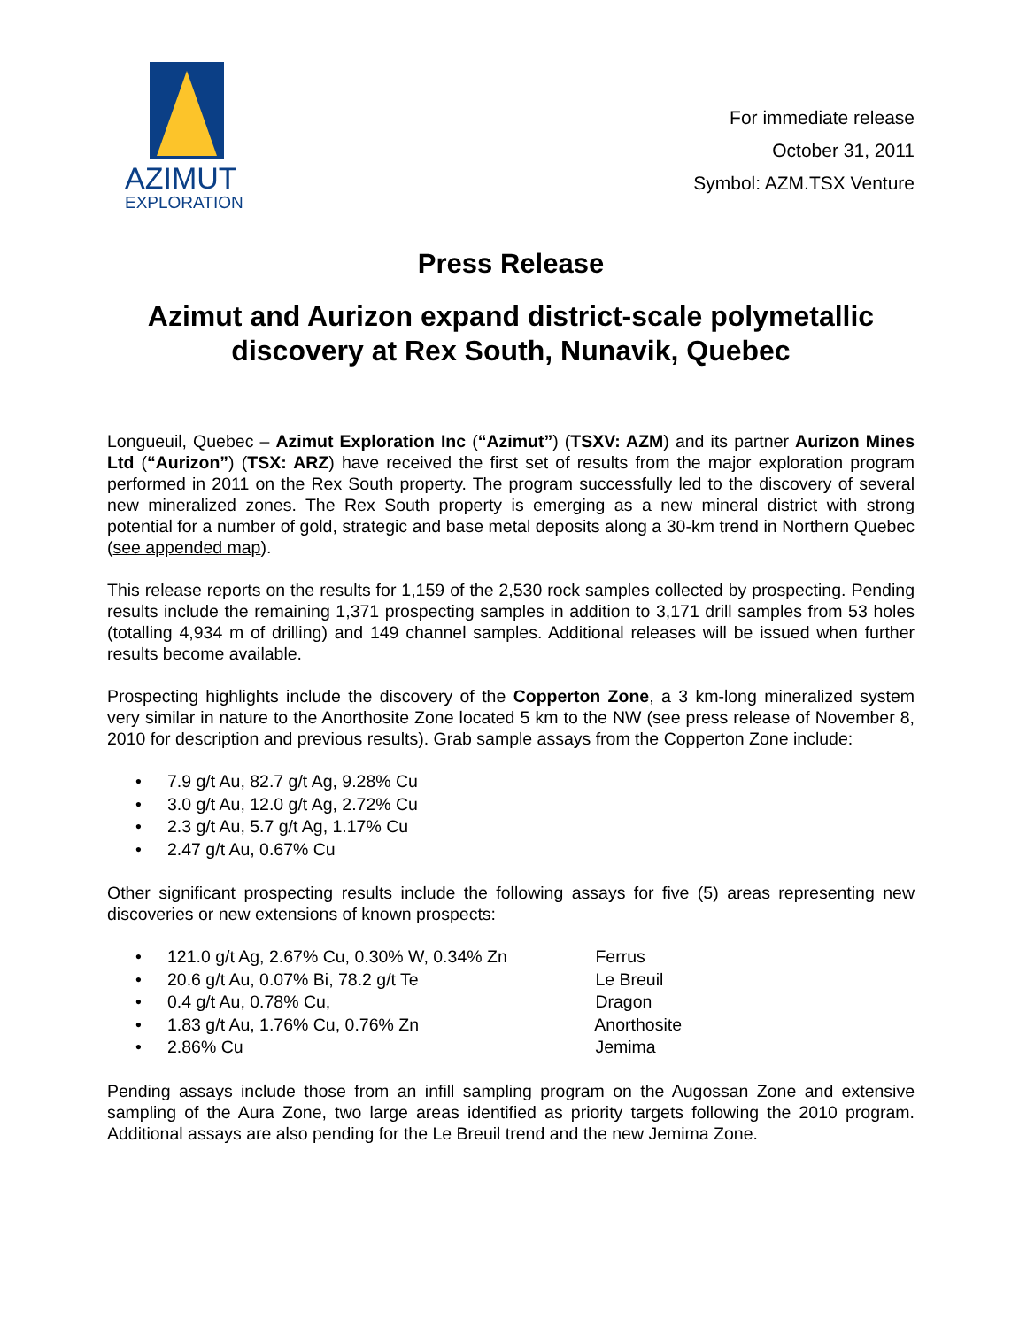AZIMUT
EXPLORATION
For immediate release
October 31, 2011
Symbol: AZM.TSX Venture
Press Release
Azimut and Aurizon expand district-scale polymetallic discovery at Rex South, Nunavik, Quebec
Longueuil, Quebec – Azimut Exploration Inc (“Azimut”) (TSXV: AZM) and its partner Aurizon Mines Ltd (“Aurizon”) (TSX: ARZ) have received the first set of results from the major exploration program performed in 2011 on the Rex South property. The program successfully led to the discovery of several new mineralized zones. The Rex South property is emerging as a new mineral district with strong potential for a number of gold, strategic and base metal deposits along a 30-km trend in Northern Quebec (see appended map).
This release reports on the results for 1,159 of the 2,530 rock samples collected by prospecting. Pending results include the remaining 1,371 prospecting samples in addition to 3,171 drill samples from 53 holes (totalling 4,934 m of drilling) and 149 channel samples. Additional releases will be issued when further results become available.
Prospecting highlights include the discovery of the Copperton Zone, a 3 km-long mineralized system very similar in nature to the Anorthosite Zone located 5 km to the NW (see press release of November 8, 2010 for description and previous results). Grab sample assays from the Copperton Zone include:
• 7.9 g/t Au, 82.7 g/t Ag, 9.28% Cu
• 3.0 g/t Au, 12.0 g/t Ag, 2.72% Cu
• 2.3 g/t Au, 5.7 g/t Ag, 1.17% Cu
• 2.47 g/t Au, 0.67% Cu
Other significant prospecting results include the following assays for five (5) areas representing new discoveries or new extensions of known prospects:
• 121.0 g/t Ag, 2.67% Cu, 0.30% W, 0.34% Zn Ferrus
• 20.6 g/t Au, 0.07% Bi, 78.2 g/t Te Le Breuil
• 0.4 g/t Au, 0.78% Cu, Dragon
• 1.83 g/t Au, 1.76% Cu, 0.76% Zn Anorthosite
• 2.86% Cu Jemima
Pending assays include those from an infill sampling program on the Augossan Zone and extensive sampling of the Aura Zone, two large areas identified as priority targets following the 2010 program. Additional assays are also pending for the Le Breuil trend and the new Jemima Zone.